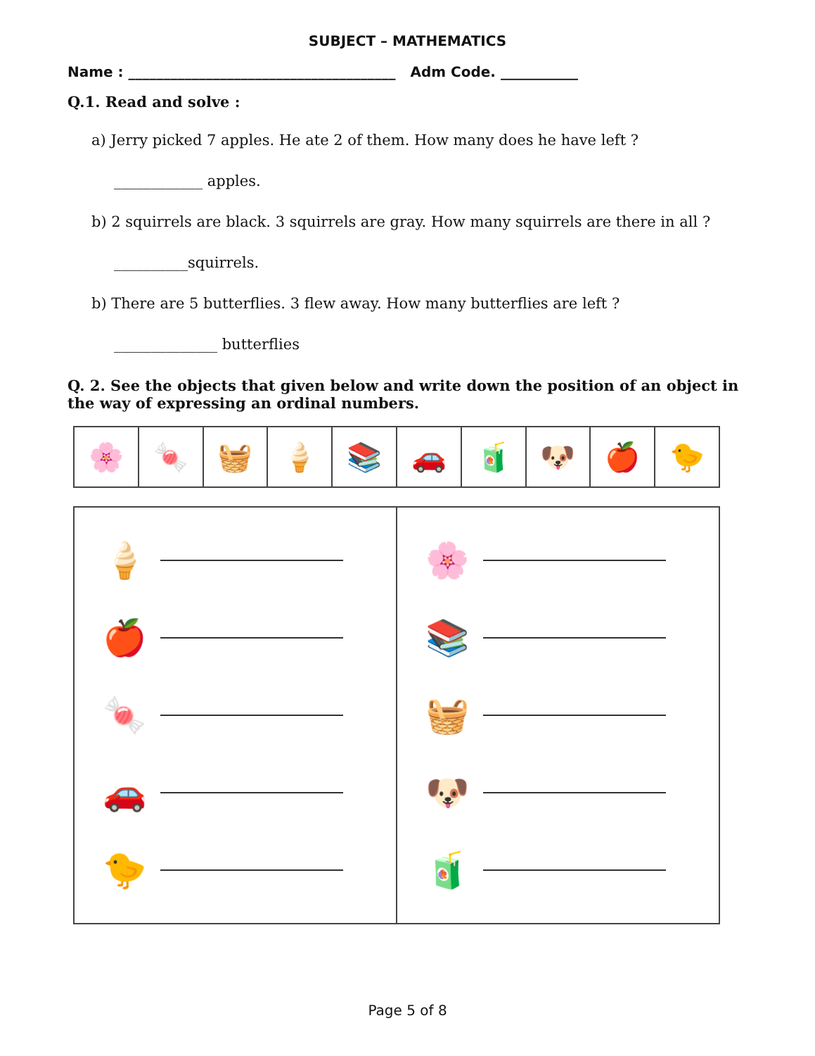SUBJECT – MATHEMATICS
Name : ______________________________________ Adm Code. ___________
Q.1. Read and solve :
a) Jerry picked 7 apples. He ate 2 of them. How many does he have left ?
____________ apples.
b) 2 squirrels are black. 3 squirrels are gray. How many squirrels are there in all ?
__________squirrels.
b) There are 5 butterflies. 3 flew away. How many butterflies are left ?
______________ butterflies
Q. 2. See the objects that given below and write down the position of an object in the way of expressing an ordinal numbers.
| 🌸 | 🍬 | 🧺 | 🍦 | 📚 | 🚗 | 🧃 | 🐶 | 🍎 | 🐤 |
| 🍦 🍎 🍬 🚗 🐤 | 🌸 📚 🧺 🐶 🧃 |
Page 5 of 8